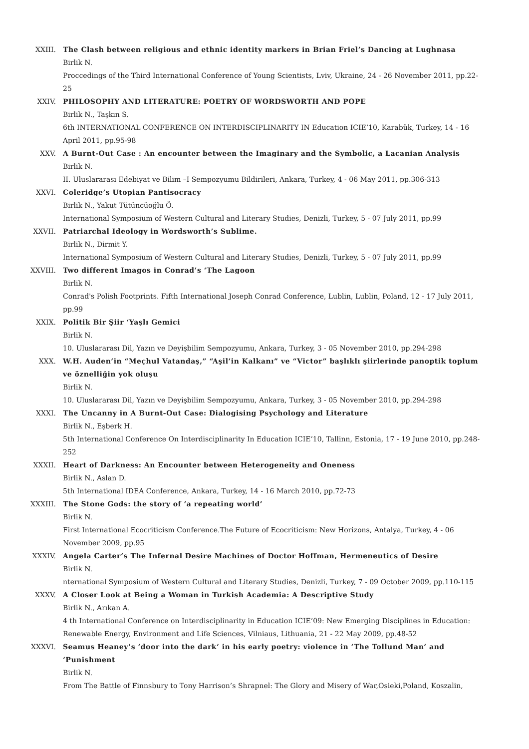XXIII. The Clash between religious and ethnic identity markers in Brian Friel’s Dancing at Lughnasa
Birlik N.
Proccedings of the Third International Conference of Young Scientists, Lviv, Ukraine, 24 - 26 November 2011, pp.22-25
XXIV. PHILOSOPHY AND LITERATURE: POETRY OF WORDSWORTH AND POPE
Birlik N., Taşkın S.
6th INTERNATIONAL CONFERENCE ON INTERDISCIPLINARITY IN Education ICIE’10, Karabük, Turkey, 14 - 16 April 2011, pp.95-98
XXV. A Burnt-Out Case : An encounter between the Imaginary and the Symbolic, a Lacanian Analysis
Birlik N.
II. Uluslararası Edebiyat ve Bilim –I Sempozyumu Bildirileri, Ankara, Turkey, 4 - 06 May 2011, pp.306-313
XXVI. Coleridge’s Utopian Pantisocracy
Birlik N., Yakut Tütüncüoğlu Ö.
International Symposium of Western Cultural and Literary Studies, Denizli, Turkey, 5 - 07 July 2011, pp.99
XXVII. Patriarchal Ideology in Wordsworth’s Sublime.
Birlik N., Dirmit Y.
International Symposium of Western Cultural and Literary Studies, Denizli, Turkey, 5 - 07 July 2011, pp.99
XXVIII. Two different Imagos in Conrad’s ‘The Lagoon
Birlik N.
Conrad's Polish Footprints. Fifth International Joseph Conrad Conference, Lublin, Lublin, Poland, 12 - 17 July 2011, pp.99
XXIX. Politik Bir Şiir ‘Yaşlı Gemici
Birlik N.
10. Uluslararası Dil, Yazın ve Deyişbilim Sempozyumu, Ankara, Turkey, 3 - 05 November 2010, pp.294-298
XXX. W.H. Auden’in “Meçhul Vatandaş,” “Aşil’in Kalkanı” ve “Victor” başlıklı şiirlerinde panoptik toplum ve öznelliğin yok oluşu
Birlik N.
10. Uluslararası Dil, Yazın ve Deyişbilim Sempozyumu, Ankara, Turkey, 3 - 05 November 2010, pp.294-298
XXXI. The Uncanny in A Burnt-Out Case: Dialogising Psychology and Literature
Birlik N., Eşberk H.
5th International Conference On Interdisciplinarity In Education ICIE’10, Tallinn, Estonia, 17 - 19 June 2010, pp.248-252
XXXII. Heart of Darkness: An Encounter between Heterogeneity and Oneness
Birlik N., Aslan D.
5th International IDEA Conference, Ankara, Turkey, 14 - 16 March 2010, pp.72-73
XXXIII. The Stone Gods: the story of ‘a repeating world’
Birlik N.
First International Ecocriticism Conference.The Future of Ecocriticism: New Horizons, Antalya, Turkey, 4 - 06 November 2009, pp.95
XXXIV. Angela Carter’s The Infernal Desire Machines of Doctor Hoffman, Hermeneutics of Desire
Birlik N.
nternational Symposium of Western Cultural and Literary Studies, Denizli, Turkey, 7 - 09 October 2009, pp.110-115
XXXV. A Closer Look at Being a Woman in Turkish Academia: A Descriptive Study
Birlik N., Arıkan A.
4 th International Conference on Interdisciplinarity in Education ICIE’09: New Emerging Disciplines in Education: Renewable Energy, Environment and Life Sciences, Vilniaus, Lithuania, 21 - 22 May 2009, pp.48-52
XXXVI. Seamus Heaney’s ‘door into the dark’ in his early poetry: violence in ‘The Tollund Man’ and ‘Punishment
Birlik N.
From The Battle of Finnsbury to Tony Harrison’s Shrapnel: The Glory and Misery of War,Osieki,Poland, Koszalin,